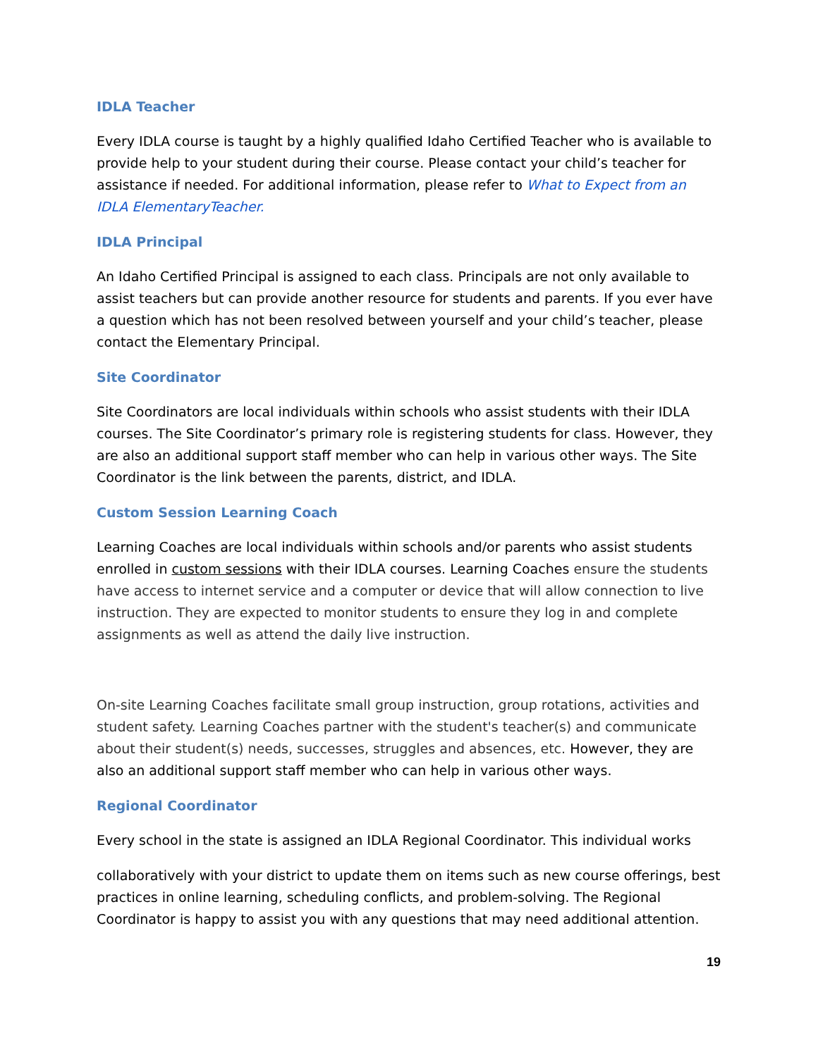IDLA Teacher
Every IDLA course is taught by a highly qualified Idaho Certified Teacher who is available to provide help to your student during their course. Please contact your child’s teacher for assistance if needed. For additional information, please refer to What to Expect from an IDLA ElementaryTeacher.
IDLA Principal
An Idaho Certified Principal is assigned to each class. Principals are not only available to assist teachers but can provide another resource for students and parents. If you ever have a question which has not been resolved between yourself and your child’s teacher, please contact the Elementary Principal.
Site Coordinator
Site Coordinators are local individuals within schools who assist students with their IDLA courses. The Site Coordinator’s primary role is registering students for class. However, they are also an additional support staff member who can help in various other ways. The Site Coordinator is the link between the parents, district, and IDLA.
Custom Session Learning Coach
Learning Coaches are local individuals within schools and/or parents who assist students enrolled in custom sessions with their IDLA courses. Learning Coaches ensure the students have access to internet service and a computer or device that will allow connection to live instruction. They are expected to monitor students to ensure they log in and complete assignments as well as attend the daily live instruction.
On-site Learning Coaches facilitate small group instruction, group rotations, activities and student safety. Learning Coaches partner with the student's teacher(s) and communicate about their student(s) needs, successes, struggles and absences, etc. However, they are also an additional support staff member who can help in various other ways.
Regional Coordinator
Every school in the state is assigned an IDLA Regional Coordinator. This individual works
collaboratively with your district to update them on items such as new course offerings, best practices in online learning, scheduling conflicts, and problem-solving. The Regional Coordinator is happy to assist you with any questions that may need additional attention.
19